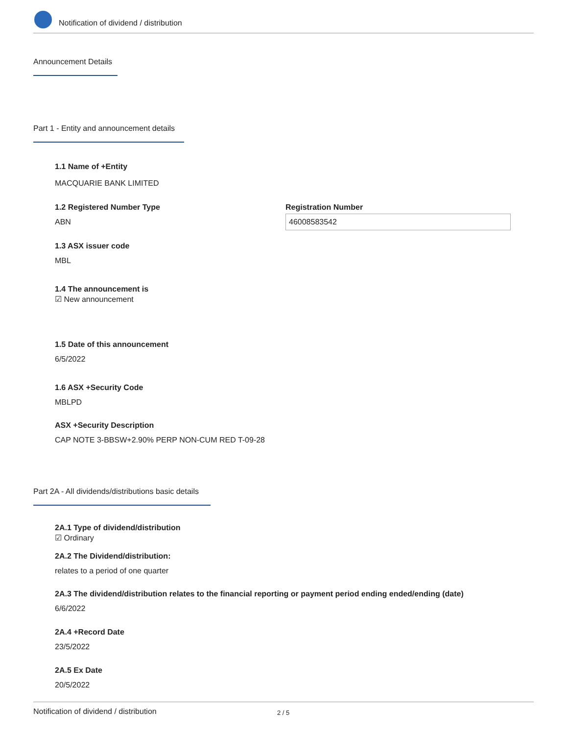Notification of dividend / distribution
Announcement Details
Part 1 - Entity and announcement details
1.1 Name of +Entity
MACQUARIE BANK LIMITED
1.2 Registered Number Type
ABN
Registration Number
46008583542
1.3 ASX issuer code
MBL
1.4 The announcement is
☑ New announcement
1.5 Date of this announcement
6/5/2022
1.6 ASX +Security Code
MBLPD
ASX +Security Description
CAP NOTE 3-BBSW+2.90% PERP NON-CUM RED T-09-28
Part 2A - All dividends/distributions basic details
2A.1 Type of dividend/distribution
☑ Ordinary
2A.2 The Dividend/distribution:
relates to a period of one quarter
2A.3 The dividend/distribution relates to the financial reporting or payment period ending ended/ending (date)
6/6/2022
2A.4 +Record Date
23/5/2022
2A.5 Ex Date
20/5/2022
Notification of dividend / distribution 2 / 5